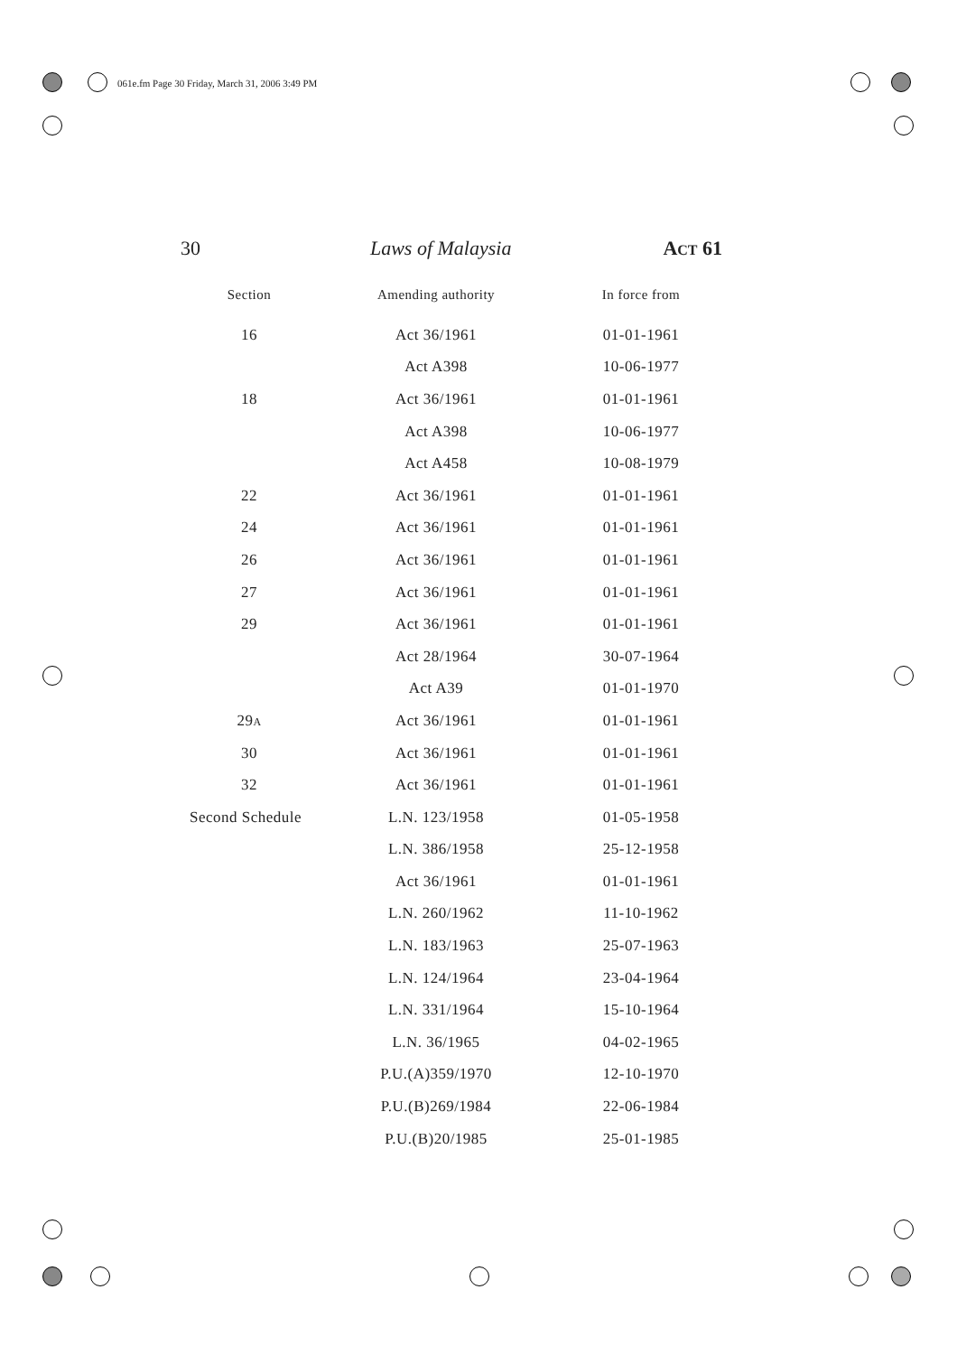061e.fm Page 30 Friday, March 31, 2006 3:49 PM
30 Laws of Malaysia ACT 61
| Section | Amending authority | In force from |
| --- | --- | --- |
| 16 | Act 36/1961 | 01-01-1961 |
| | Act A398 | 10-06-1977 |
| 18 | Act 36/1961 | 01-01-1961 |
| | Act A398 | 10-06-1977 |
| | Act A458 | 10-08-1979 |
| 22 | Act 36/1961 | 01-01-1961 |
| 24 | Act 36/1961 | 01-01-1961 |
| 26 | Act 36/1961 | 01-01-1961 |
| 27 | Act 36/1961 | 01-01-1961 |
| 29 | Act 36/1961 | 01-01-1961 |
| | Act 28/1964 | 30-07-1964 |
| | Act A39 | 01-01-1970 |
| 29 A | Act 36/1961 | 01-01-1961 |
| 30 | Act 36/1961 | 01-01-1961 |
| 32 | Act 36/1961 | 01-01-1961 |
| Second Schedule | L.N. 123/1958 | 01-05-1958 |
| | L.N. 386/1958 | 25-12-1958 |
| | Act 36/1961 | 01-01-1961 |
| | L.N. 260/1962 | 11-10-1962 |
| | L.N. 183/1963 | 25-07-1963 |
| | L.N. 124/1964 | 23-04-1964 |
| | L.N. 331/1964 | 15-10-1964 |
| | L.N. 36/1965 | 04-02-1965 |
| | P.U.(A)359/1970 | 12-10-1970 |
| | P.U.(B)269/1984 | 22-06-1984 |
| | P.U.(B)20/1985 | 25-01-1985 |